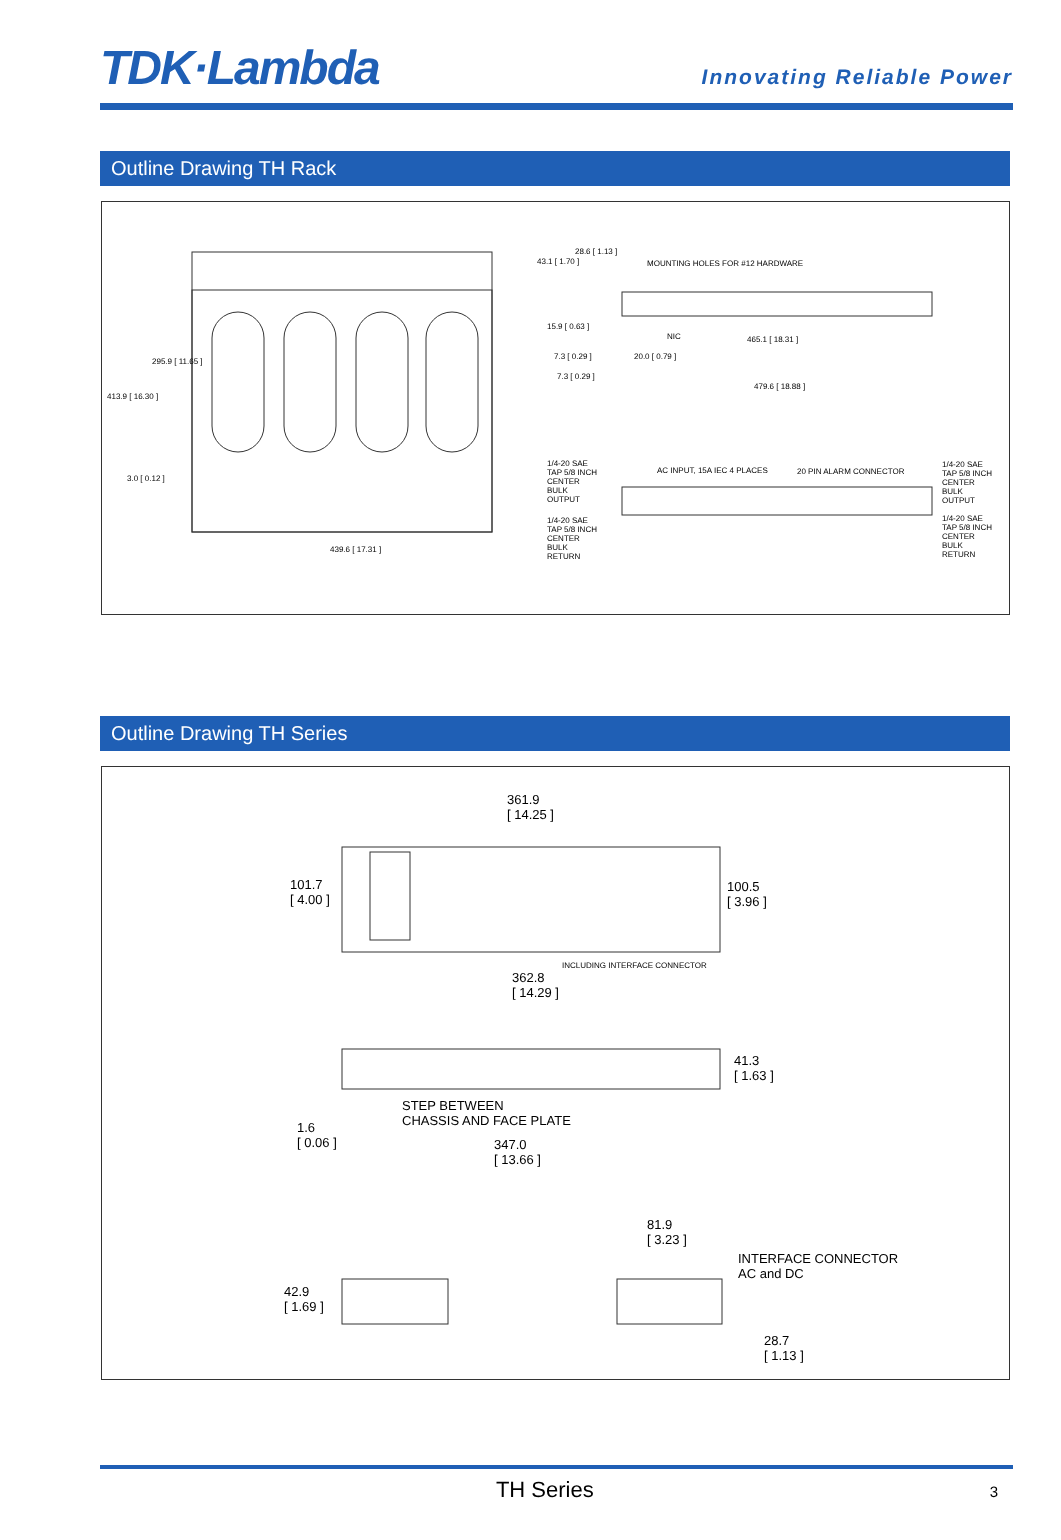TDK·Lambda
Innovating Reliable Power
Outline Drawing TH Rack
295.9 [ 11.65 ]
413.9 [ 16.30 ]
3.0 [ 0.12 ]
439.6 [ 17.31 ]
43.1 [ 1.70 ]
28.6 [ 1.13 ]
MOUNTING HOLES FOR #12 HARDWARE
15.9 [ 0.63 ]
NIC 465.1 [ 18.31 ]
7.3 [ 0.29 ] 20.0 [ 0.79 ]
7.3 [ 0.29 ]
479.6 [ 18.88 ]
1/4-20 SAE TAP 5/8 INCH CENTER BULK OUTPUT
AC INPUT, 15A IEC 4 PLACES 20 PIN ALARM CONNECTOR
1/4-20 SAE TAP 5/8 INCH CENTER BULK OUTPUT
1/4-20 SAE TAP 5/8 INCH CENTER BULK RETURN 1/4-20 SAE TAP 5/8 INCH CENTER BULK RETURN
Outline Drawing TH Series
361.9
[ 14.25 ]
101.7
[ 4.00 ]
100.5
[ 3.96 ]
362.8
[ 14.29 ]
INCLUDING INTERFACE CONNECTOR
41.3
[ 1.63 ]
STEP BETWEEN
CHASSIS AND FACE PLATE 1.6
[ 0.06 ] 347.0
[ 13.66 ]
81.9
[ 3.23 ]
INTERFACE CONNECTOR
AC and DC
42.9
[ 1.69 ]
28.7
[ 1.13 ]
TH Series 3